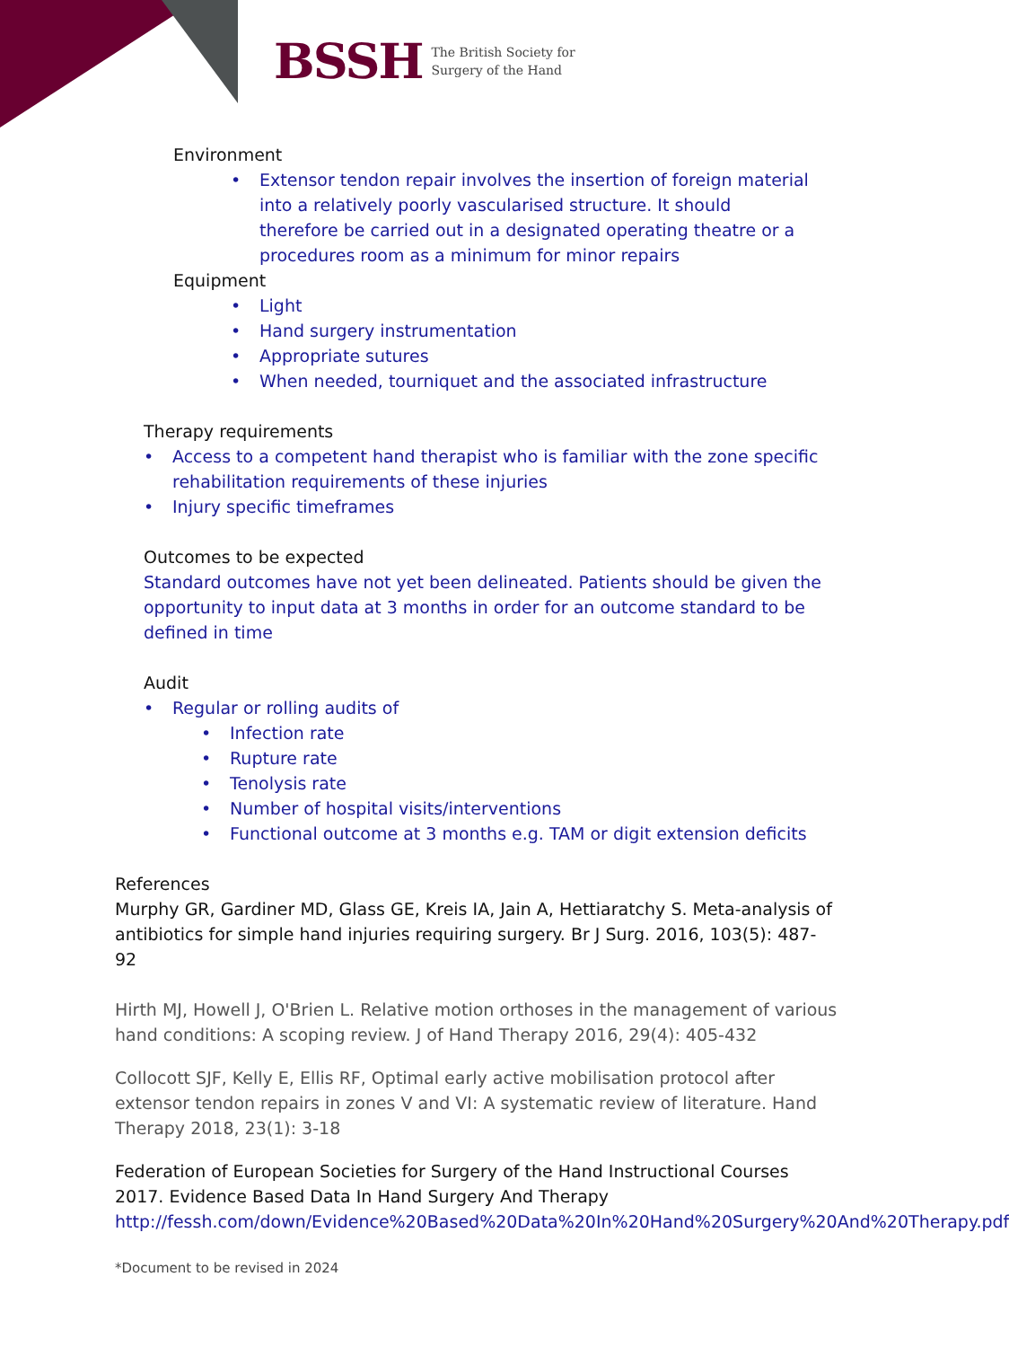BSSH The British Society for
Surgery of the Hand
Environment
• Extensor tendon repair involves the insertion of foreign material into a relatively poorly vascularised structure. It should therefore be carried out in a designated operating theatre or a procedures room as a minimum for minor repairs
Equipment
• Light
• Hand surgery instrumentation
• Appropriate sutures
• When needed, tourniquet and the associated infrastructure
Therapy requirements
• Access to a competent hand therapist who is familiar with the zone specific rehabilitation requirements of these injuries
• Injury specific timeframes
Outcomes to be expected
Standard outcomes have not yet been delineated. Patients should be given the opportunity to input data at 3 months in order for an outcome standard to be defined in time
Audit
• Regular or rolling audits of
• Infection rate
• Rupture rate
• Tenolysis rate
• Number of hospital visits/interventions
• Functional outcome at 3 months e.g. TAM or digit extension deficits
References
Murphy GR, Gardiner MD, Glass GE, Kreis IA, Jain A, Hettiaratchy S. Meta-analysis of antibiotics for simple hand injuries requiring surgery. Br J Surg. 2016, 103(5): 487-92
Hirth MJ, Howell J, O'Brien L. Relative motion orthoses in the management of various hand conditions: A scoping review. J of Hand Therapy 2016, 29(4): 405-432
Collocott SJF, Kelly E, Ellis RF, Optimal early active mobilisation protocol after extensor tendon repairs in zones V and VI: A systematic review of literature. Hand Therapy 2018, 23(1): 3-18
Federation of European Societies for Surgery of the Hand Instructional Courses 2017. Evidence Based Data In Hand Surgery And Therapy http://fessh.com/down/Evidence%20Based%20Data%20In%20Hand%20Surgery%20And%20Therapy.pdf
*Document to be revised in 2024